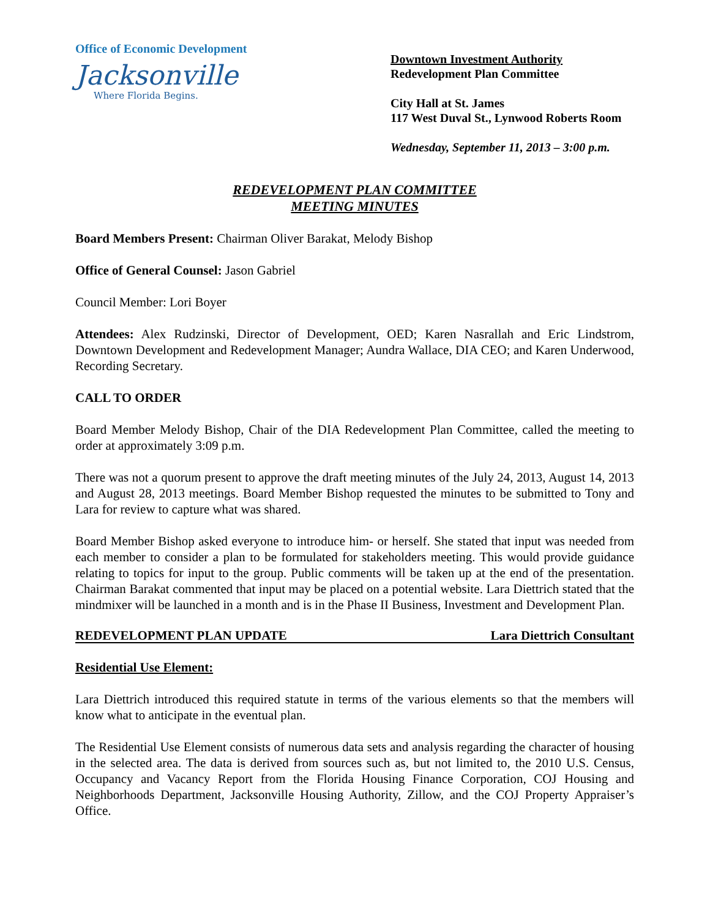Office of Economic Development
Jacksonville
Where Florida Begins.
Downtown Investment Authority
Redevelopment Plan Committee
City Hall at St. James
117 West Duval St., Lynwood Roberts Room
Wednesday, September 11, 2013 – 3:00 p.m.
REDEVELOPMENT PLAN COMMITTEE
MEETING MINUTES
Board Members Present: Chairman Oliver Barakat, Melody Bishop
Office of General Counsel: Jason Gabriel
Council Member: Lori Boyer
Attendees: Alex Rudzinski, Director of Development, OED; Karen Nasrallah and Eric Lindstrom, Downtown Development and Redevelopment Manager; Aundra Wallace, DIA CEO; and Karen Underwood, Recording Secretary.
CALL TO ORDER
Board Member Melody Bishop, Chair of the DIA Redevelopment Plan Committee, called the meeting to order at approximately 3:09 p.m.
There was not a quorum present to approve the draft meeting minutes of the July 24, 2013, August 14, 2013 and August 28, 2013 meetings. Board Member Bishop requested the minutes to be submitted to Tony and Lara for review to capture what was shared.
Board Member Bishop asked everyone to introduce him- or herself. She stated that input was needed from each member to consider a plan to be formulated for stakeholders meeting. This would provide guidance relating to topics for input to the group. Public comments will be taken up at the end of the presentation. Chairman Barakat commented that input may be placed on a potential website. Lara Diettrich stated that the mindmixer will be launched in a month and is in the Phase II Business, Investment and Development Plan.
REDEVELOPMENT PLAN UPDATE Lara Diettrich Consultant
Residential Use Element:
Lara Diettrich introduced this required statute in terms of the various elements so that the members will know what to anticipate in the eventual plan.
The Residential Use Element consists of numerous data sets and analysis regarding the character of housing in the selected area. The data is derived from sources such as, but not limited to, the 2010 U.S. Census, Occupancy and Vacancy Report from the Florida Housing Finance Corporation, COJ Housing and Neighborhoods Department, Jacksonville Housing Authority, Zillow, and the COJ Property Appraiser’s Office.